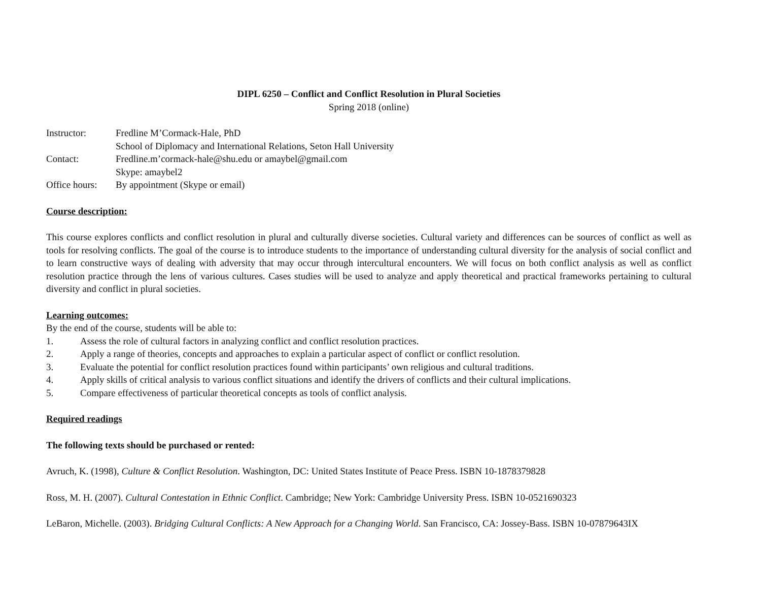DIPL 6250 – Conflict and Conflict Resolution in Plural Societies
Spring 2018 (online)
Instructor:
Fredline M’Cormack-Hale, PhD
School of Diplomacy and International Relations, Seton Hall University
Contact:
Fredline.m’cormack-hale@shu.edu or amaybel@gmail.com
Skype: amaybel2
Office hours:
By appointment (Skype or email)
Course description:
This course explores conflicts and conflict resolution in plural and culturally diverse societies. Cultural variety and differences can be sources of conflict as well as tools for resolving conflicts. The goal of the course is to introduce students to the importance of understanding cultural diversity for the analysis of social conflict and to learn constructive ways of dealing with adversity that may occur through intercultural encounters. We will focus on both conflict analysis as well as conflict resolution practice through the lens of various cultures. Cases studies will be used to analyze and apply theoretical and practical frameworks pertaining to cultural diversity and conflict in plural societies.
Learning outcomes:
By the end of the course, students will be able to:
1. Assess the role of cultural factors in analyzing conflict and conflict resolution practices.
2. Apply a range of theories, concepts and approaches to explain a particular aspect of conflict or conflict resolution.
3. Evaluate the potential for conflict resolution practices found within participants’ own religious and cultural traditions.
4. Apply skills of critical analysis to various conflict situations and identify the drivers of conflicts and their cultural implications.
5. Compare effectiveness of particular theoretical concepts as tools of conflict analysis.
Required readings
The following texts should be purchased or rented:
Avruch, K. (1998), Culture & Conflict Resolution. Washington, DC: United States Institute of Peace Press. ISBN 10-1878379828
Ross, M. H. (2007). Cultural Contestation in Ethnic Conflict. Cambridge; New York: Cambridge University Press. ISBN 10-0521690323
LeBaron, Michelle. (2003). Bridging Cultural Conflicts: A New Approach for a Changing World. San Francisco, CA: Jossey-Bass. ISBN 10-07879643IX